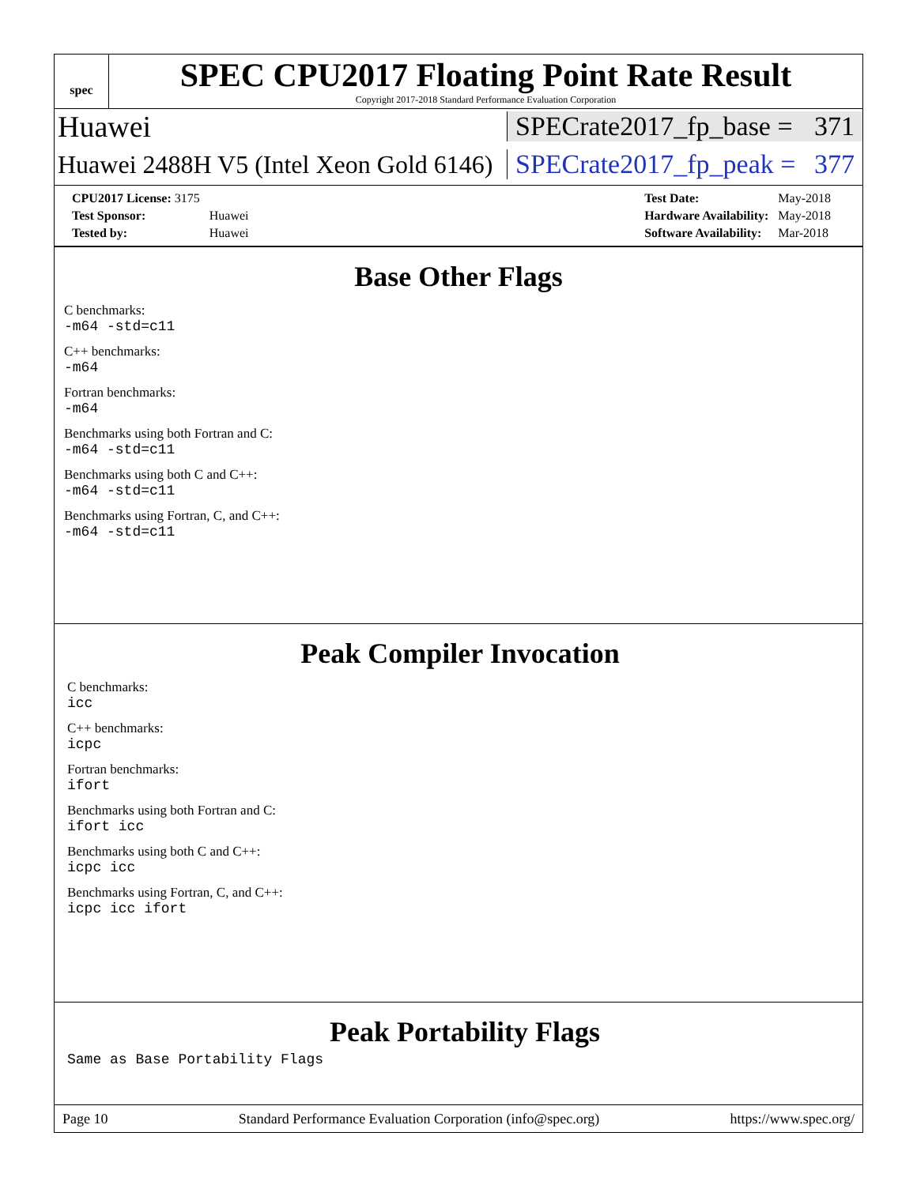spec
SPEC CPU2017 Floating Point Rate Result
Copyright 2017-2018 Standard Performance Evaluation Corporation
Huawei
SPECrate2017_fp_base = 371
Huawei 2488H V5 (Intel Xeon Gold 6146)
SPECrate2017_fp_peak = 377
| CPU2017 License: 3175 | |
| Test Sponsor: | Huawei |
| Tested by: | Huawei |
| Test Date: | May-2018 |
| Hardware Availability: | May-2018 |
| Software Availability: | Mar-2018 |
Base Other Flags
C benchmarks:
-m64 -std=c11
C++ benchmarks:
-m64
Fortran benchmarks:
-m64
Benchmarks using both Fortran and C:
-m64 -std=c11
Benchmarks using both C and C++:
-m64 -std=c11
Benchmarks using Fortran, C, and C++:
-m64 -std=c11
Peak Compiler Invocation
C benchmarks:
icc
C++ benchmarks:
icpc
Fortran benchmarks:
ifort
Benchmarks using both Fortran and C:
ifort icc
Benchmarks using both C and C++:
icpc icc
Benchmarks using Fortran, C, and C++:
icpc icc ifort
Peak Portability Flags
Same as Base Portability Flags
Page 10 Standard Performance Evaluation Corporation (info@spec.org) https://www.spec.org/